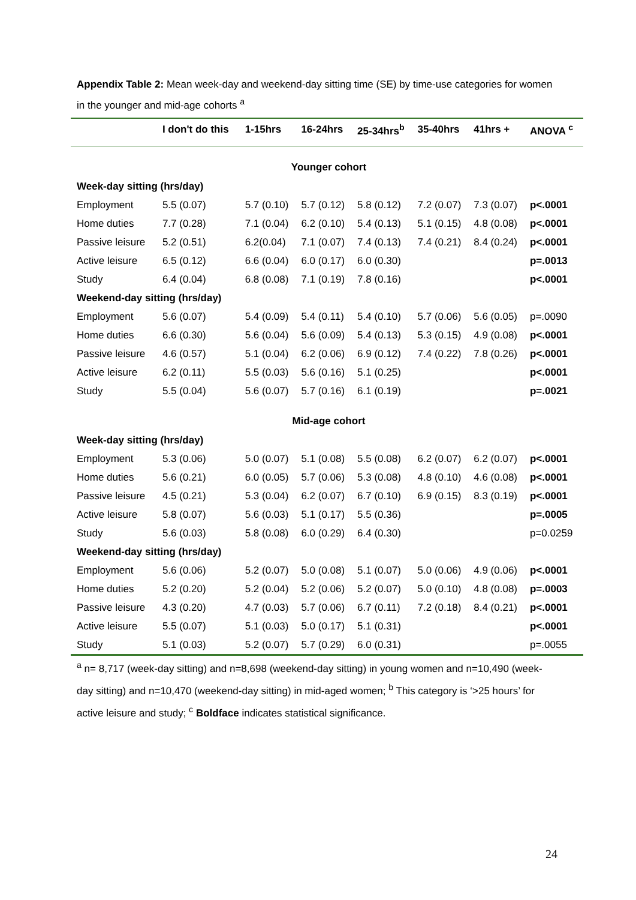Appendix Table 2: Mean week-day and weekend-day sitting time (SE) by time-use categories for women in the younger and mid-age cohorts <sup>a</sup>
| | I don't do this | 1-15hrs | 16-24hrs | 25-34hrs<sup>b</sup> | 35-40hrs | 41hrs + | ANOVA <sup>c</sup> |
| --- | --- | --- | --- | --- | --- | --- | --- |
| Younger cohort | | | | | | | |
| Week-day sitting (hrs/day) | | | | | | | |
| Employment | 5.5 (0.07) | 5.7 (0.10) | 5.7 (0.12) | 5.8 (0.12) | 7.2 (0.07) | 7.3 (0.07) | p<.0001 |
| Home duties | 7.7 (0.28) | 7.1 (0.04) | 6.2 (0.10) | 5.4 (0.13) | 5.1 (0.15) | 4.8 (0.08) | p<.0001 |
| Passive leisure | 5.2 (0.51) | 6.2(0.04) | 7.1 (0.07) | 7.4 (0.13) | 7.4 (0.21) | 8.4 (0.24) | p<.0001 |
| Active leisure | 6.5 (0.12) | 6.6 (0.04) | 6.0 (0.17) | 6.0 (0.30) | | | p=.0013 |
| Study | 6.4 (0.04) | 6.8 (0.08) | 7.1 (0.19) | 7.8 (0.16) | | | p<.0001 |
| Weekend-day sitting (hrs/day) | | | | | | | |
| Employment | 5.6 (0.07) | 5.4 (0.09) | 5.4 (0.11) | 5.4 (0.10) | 5.7 (0.06) | 5.6 (0.05) | p=.0090 |
| Home duties | 6.6 (0.30) | 5.6 (0.04) | 5.6 (0.09) | 5.4 (0.13) | 5.3 (0.15) | 4.9 (0.08) | p<.0001 |
| Passive leisure | 4.6 (0.57) | 5.1 (0.04) | 6.2 (0.06) | 6.9 (0.12) | 7.4 (0.22) | 7.8 (0.26) | p<.0001 |
| Active leisure | 6.2 (0.11) | 5.5 (0.03) | 5.6 (0.16) | 5.1 (0.25) | | | p<.0001 |
| Study | 5.5 (0.04) | 5.6 (0.07) | 5.7 (0.16) | 6.1 (0.19) | | | p=.0021 |
| Mid-age cohort | | | | | | | |
| Week-day sitting (hrs/day) | | | | | | | |
| Employment | 5.3 (0.06) | 5.0 (0.07) | 5.1 (0.08) | 5.5 (0.08) | 6.2 (0.07) | 6.2 (0.07) | p<.0001 |
| Home duties | 5.6 (0.21) | 6.0 (0.05) | 5.7 (0.06) | 5.3 (0.08) | 4.8 (0.10) | 4.6 (0.08) | p<.0001 |
| Passive leisure | 4.5 (0.21) | 5.3 (0.04) | 6.2 (0.07) | 6.7 (0.10) | 6.9 (0.15) | 8.3 (0.19) | p<.0001 |
| Active leisure | 5.8 (0.07) | 5.6 (0.03) | 5.1 (0.17) | 5.5 (0.36) | | | p=.0005 |
| Study | 5.6 (0.03) | 5.8 (0.08) | 6.0 (0.29) | 6.4 (0.30) | | | p=0.0259 |
| Weekend-day sitting (hrs/day) | | | | | | | |
| Employment | 5.6 (0.06) | 5.2 (0.07) | 5.0 (0.08) | 5.1 (0.07) | 5.0 (0.06) | 4.9 (0.06) | p<.0001 |
| Home duties | 5.2 (0.20) | 5.2 (0.04) | 5.2 (0.06) | 5.2 (0.07) | 5.0 (0.10) | 4.8 (0.08) | p=.0003 |
| Passive leisure | 4.3 (0.20) | 4.7 (0.03) | 5.7 (0.06) | 6.7 (0.11) | 7.2 (0.18) | 8.4 (0.21) | p<.0001 |
| Active leisure | 5.5 (0.07) | 5.1 (0.03) | 5.0 (0.17) | 5.1 (0.31) | | | p<.0001 |
| Study | 5.1 (0.03) | 5.2 (0.07) | 5.7 (0.29) | 6.0 (0.31) | | | p=.0055 |
<sup>a</sup> n= 8,717 (week-day sitting) and n=8,698 (weekend-day sitting) in young women and n=10,490 (week-day sitting) and n=10,470 (weekend-day sitting) in mid-aged women; <sup>b</sup> This category is ‘>25 hours’ for active leisure and study; <sup>c</sup> Boldface indicates statistical significance.
24